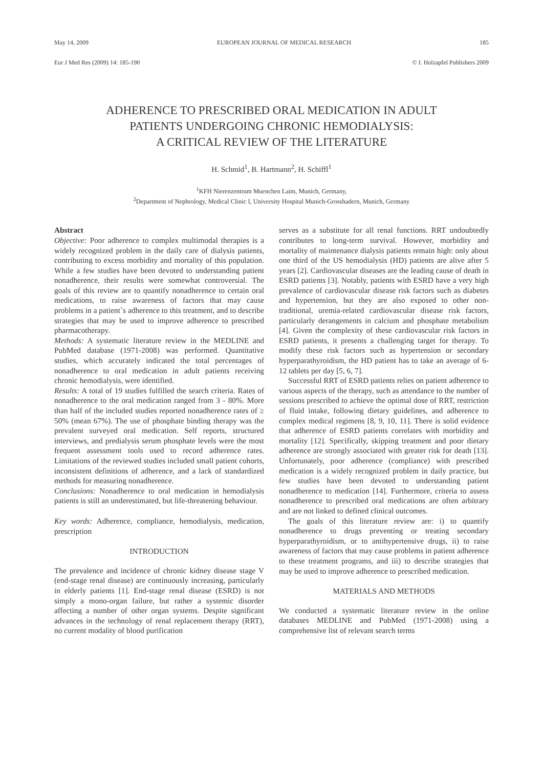May 14, 2009 EUROPEAN JOURNAL OF MEDICAL RESEARCH 185
Eur J Med Res (2009) 14: 185-190 © I. Holzapfel Publishers 2009
ADHERENCE TO PRESCRIBED ORAL MEDICATION IN ADULT
PATIENTS UNDERGOING CHRONIC HEMODIALYSIS:
A CRITICAL REVIEW OF THE LITERATURE
H. Schmid<sup>1</sup>, B. Hartmann<sup>2</sup>, H. Schiffl<sup>1</sup>
<sup>1</sup> KFH Nierenzentrum Muenchen Laim, Munich, Germany,
<sup>2</sup> Department of Nephrology, Medical Clinic I, University Hospital Munich-Grosshadern, Munich, Germany
Abstract
Objective: Poor adherence to complex multimodal therapies is a widely recognized problem in the daily care of dialysis patients, contributing to excess morbidity and mortality of this population. While a few studies have been devoted to understanding patient nonadherence, their results were somewhat controversial. The goals of this review are to quantify nonadherence to certain oral medications, to raise awareness of factors that may cause problems in a patient`s adherence to this treatment, and to describe strategies that may be used to improve adherence to prescribed pharmacotherapy.
Methods: A systematic literature review in the MEDLINE and PubMed database (1971-2008) was performed. Quantitative studies, which accurately indicated the total percentages of nonadherence to oral medication in adult patients receiving chronic hemodialysis, were identified.
Results: A total of 19 studies fulfilled the search criteria. Rates of nonadherence to the oral medication ranged from 3 - 80%. More than half of the included studies reported nonadherence rates of ≥ 50% (mean 67%). The use of phosphate binding therapy was the prevalent surveyed oral medication. Self reports, structured interviews, and predialysis serum phosphate levels were the most frequent assessment tools used to record adherence rates. Limitations of the reviewed studies included small patient cohorts, inconsistent definitions of adherence, and a lack of standardized methods for measuring nonadherence.
Conclusions: Nonadherence to oral medication in hemodialysis patients is still an underestimated, but life-threatening behaviour.
Key words: Adherence, compliance, hemodialysis, medication, prescription
INTRODUCTION
The prevalence and incidence of chronic kidney disease stage V (end-stage renal disease) are continuously increasing, particularly in elderly patients [1]. End-stage renal disease (ESRD) is not simply a mono-organ failure, but rather a systemic disorder affecting a number of other organ systems. Despite significant advances in the technology of renal replacement therapy (RRT), no current modality of blood purification
serves as a substitute for all renal functions. RRT undoubtedly contributes to long-term survival. However, morbidity and mortality of maintenance dialysis patients remain high: only about one third of the US hemodialysis (HD) patients are alive after 5 years [2]. Cardiovascular diseases are the leading cause of death in ESRD patients [3]. Notably, patients with ESRD have a very high prevalence of cardiovascular disease risk factors such as diabetes and hypertension, but they are also exposed to other non-traditional, uremia-related cardiovascular disease risk factors, particularly derangements in calcium and phosphate metabolism [4]. Given the complexity of these cardiovascular risk factors in ESRD patients, it presents a challenging target for therapy. To modify these risk factors such as hypertension or secondary hyperparathyroidism, the HD patient has to take an average of 6-12 tablets per day [5, 6, 7].
Successful RRT of ESRD patients relies on patient adherence to various aspects of the therapy, such as attendance to the number of sessions prescribed to achieve the optimal dose of RRT, restriction of fluid intake, following dietary guidelines, and adherence to complex medical regimens [8, 9, 10, 11]. There is solid evidence that adherence of ESRD patients correlates with morbidity and mortality [12]. Specifically, skipping treatment and poor dietary adherence are strongly associated with greater risk for death [13]. Unfortunately, poor adherence (compliance) with prescribed medication is a widely recognized problem in daily practice, but few studies have been devoted to understanding patient nonadherence to medication [14]. Furthermore, criteria to assess nonadherence to prescribed oral medications are often arbitrary and are not linked to defined clinical outcomes.
The goals of this literature review are: i) to quantify nonadherence to drugs preventing or treating secondary hyperparathyroidism, or to antihypertensive drugs, ii) to raise awareness of factors that may cause problems in patient adherence to these treatment programs, and iii) to describe strategies that may be used to improve adherence to prescribed medication.
MATERIALS AND METHODS
We conducted a systematic literature review in the online databases MEDLINE and PubMed (1971-2008) using a comprehensive list of relevant search terms